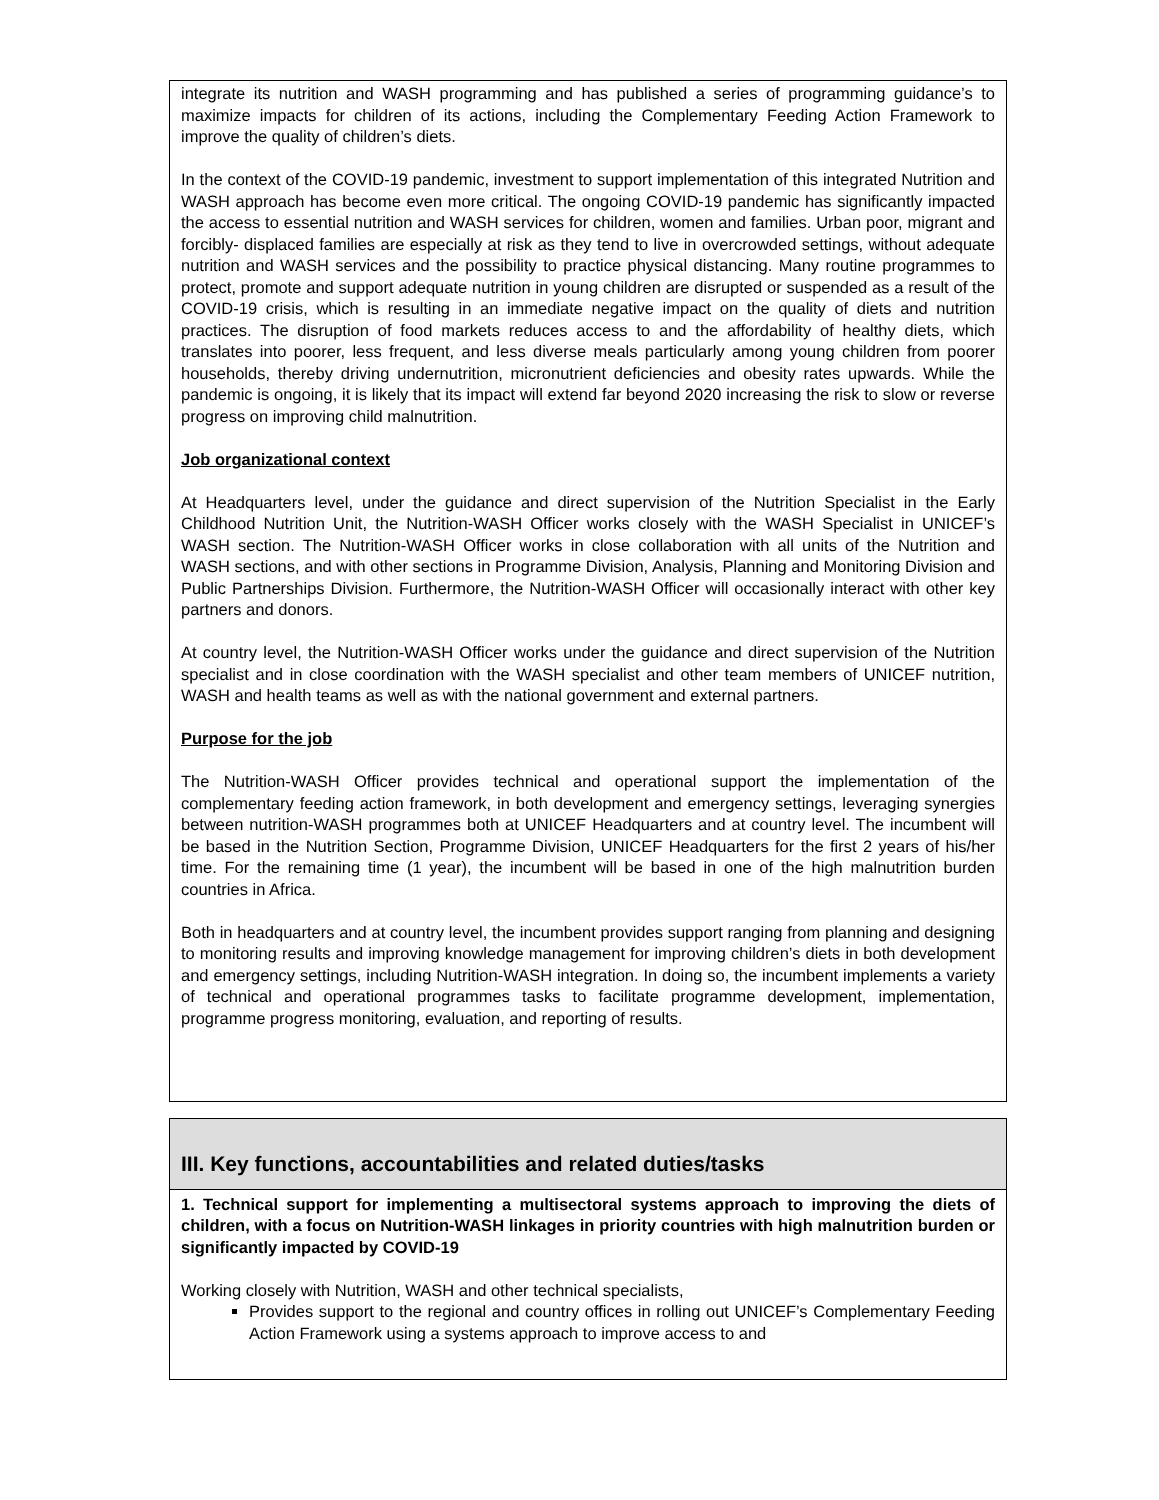integrate its nutrition and WASH programming and has published a series of programming guidance’s to maximize impacts for children of its actions, including the Complementary Feeding Action Framework to improve the quality of children’s diets.
In the context of the COVID-19 pandemic, investment to support implementation of this integrated Nutrition and WASH approach has become even more critical. The ongoing COVID-19 pandemic has significantly impacted the access to essential nutrition and WASH services for children, women and families. Urban poor, migrant and forcibly- displaced families are especially at risk as they tend to live in overcrowded settings, without adequate nutrition and WASH services and the possibility to practice physical distancing. Many routine programmes to protect, promote and support adequate nutrition in young children are disrupted or suspended as a result of the COVID-19 crisis, which is resulting in an immediate negative impact on the quality of diets and nutrition practices. The disruption of food markets reduces access to and the affordability of healthy diets, which translates into poorer, less frequent, and less diverse meals particularly among young children from poorer households, thereby driving undernutrition, micronutrient deficiencies and obesity rates upwards. While the pandemic is ongoing, it is likely that its impact will extend far beyond 2020 increasing the risk to slow or reverse progress on improving child malnutrition.
Job organizational context
At Headquarters level, under the guidance and direct supervision of the Nutrition Specialist in the Early Childhood Nutrition Unit, the Nutrition-WASH Officer works closely with the WASH Specialist in UNICEF’s WASH section. The Nutrition-WASH Officer works in close collaboration with all units of the Nutrition and WASH sections, and with other sections in Programme Division, Analysis, Planning and Monitoring Division and Public Partnerships Division. Furthermore, the Nutrition-WASH Officer will occasionally interact with other key partners and donors.
At country level, the Nutrition-WASH Officer works under the guidance and direct supervision of the Nutrition specialist and in close coordination with the WASH specialist and other team members of UNICEF nutrition, WASH and health teams as well as with the national government and external partners.
Purpose for the job
The Nutrition-WASH Officer provides technical and operational support the implementation of the complementary feeding action framework, in both development and emergency settings, leveraging synergies between nutrition-WASH programmes both at UNICEF Headquarters and at country level. The incumbent will be based in the Nutrition Section, Programme Division, UNICEF Headquarters for the first 2 years of his/her time. For the remaining time (1 year), the incumbent will be based in one of the high malnutrition burden countries in Africa.
Both in headquarters and at country level, the incumbent provides support ranging from planning and designing to monitoring results and improving knowledge management for improving children’s diets in both development and emergency settings, including Nutrition-WASH integration. In doing so, the incumbent implements a variety of technical and operational programmes tasks to facilitate programme development, implementation, programme progress monitoring, evaluation, and reporting of results.
III. Key functions, accountabilities and related duties/tasks
1. Technical support for implementing a multisectoral systems approach to improving the diets of children, with a focus on Nutrition-WASH linkages in priority countries with high malnutrition burden or significantly impacted by COVID-19
Working closely with Nutrition, WASH and other technical specialists,
Provides support to the regional and country offices in rolling out UNICEF’s Complementary Feeding Action Framework using a systems approach to improve access to and